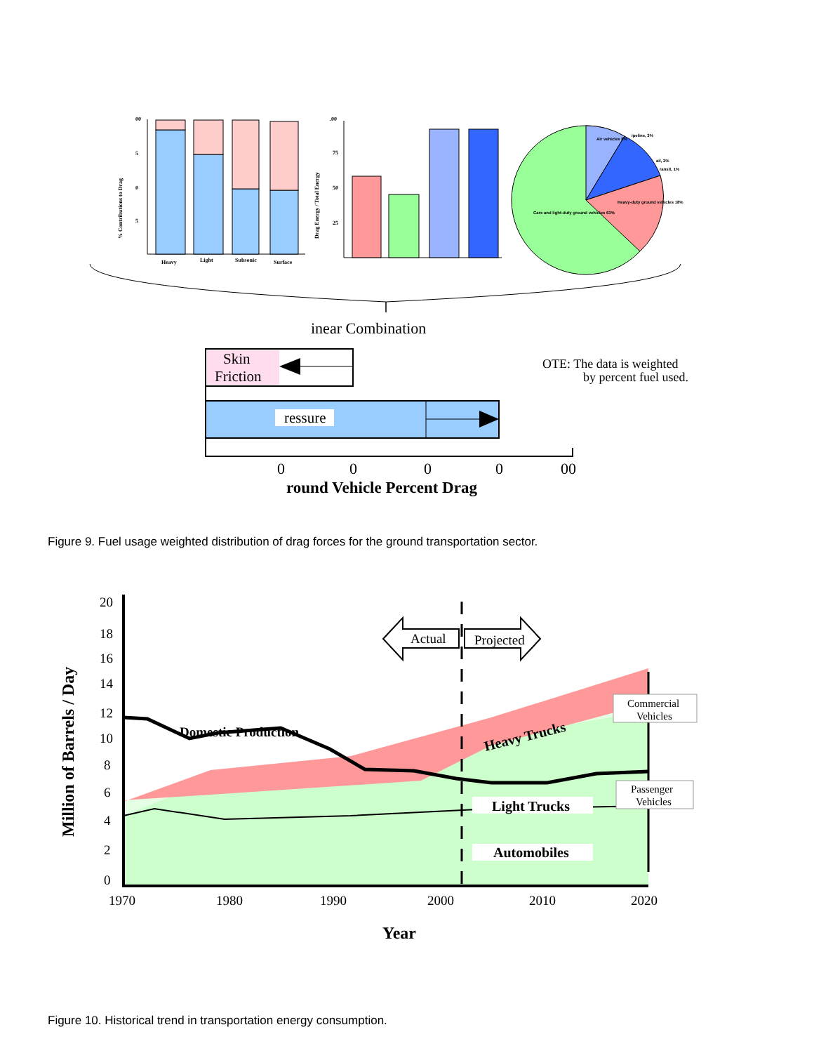00
5
0
5
% Contributions to Drag
Heavy
Light
Subsonic
Surface
.00
75
50
25
Drag Energy / Total Energy
Air vehicles 8%
ipeline, 3%
ail, 2%
ransit, 1%
Heavy-duty ground vehicles 18%
Cars and light-duty ground vehicles 63%
inear Combination
Skin
Friction
OTE: The data is weighted
by percent fuel used.
ressure
0
0
0
0
00
round Vehicle Percent Drag
Figure 9. Fuel usage weighted distribution of drag forces for the ground transportation sector.
20
18
16
14
12
10
8
6
4
2
0
1970
1980
1990
2000
2010
2020
Million of Barrels / Day
Year
Actual
Projected
Domestic Production
Heavy Trucks
Light Trucks
Automobiles
Commercial
Vehicles
Passenger
Vehicles
Figure 10. Historical trend in transportation energy consumption.